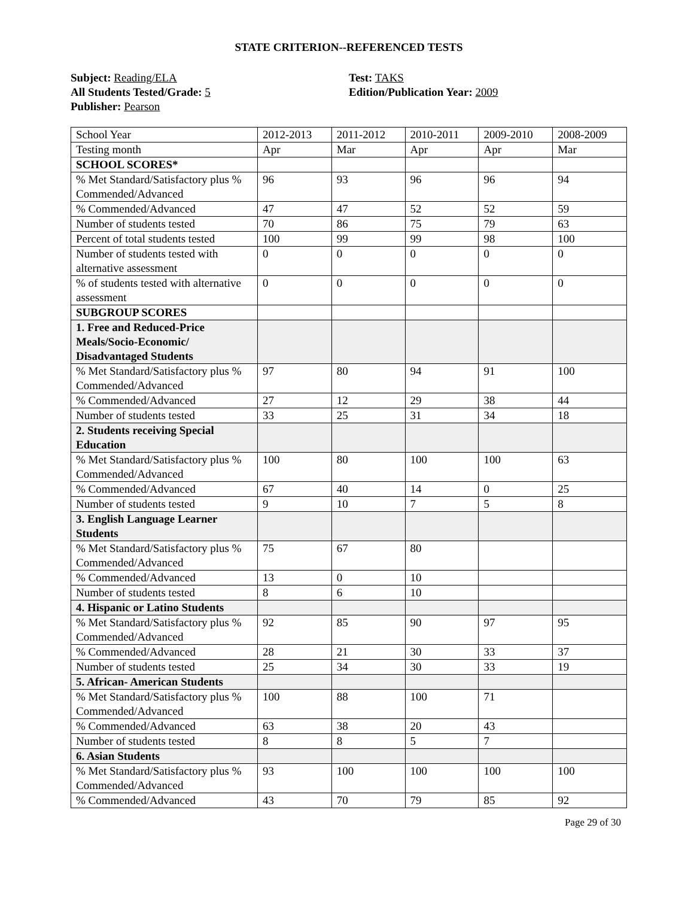STATE CRITERION--REFERENCED TESTS
Subject: Reading/ELA
All Students Tested/Grade: 5
Publisher: Pearson
Test: TAKS
Edition/Publication Year: 2009
| School Year | 2012-2013 | 2011-2012 | 2010-2011 | 2009-2010 | 2008-2009 |
| Testing month | Apr | Mar | Apr | Apr | Mar |
| SCHOOL SCORES* | | | | | |
| % Met Standard/Satisfactory plus % Commended/Advanced | 96 | 93 | 96 | 96 | 94 |
| % Commended/Advanced | 47 | 47 | 52 | 52 | 59 |
| Number of students tested | 70 | 86 | 75 | 79 | 63 |
| Percent of total students tested | 100 | 99 | 99 | 98 | 100 |
| Number of students tested with alternative assessment | 0 | 0 | 0 | 0 | 0 |
| % of students tested with alternative assessment | 0 | 0 | 0 | 0 | 0 |
| SUBGROUP SCORES | | | | | |
| 1. Free and Reduced-Price Meals/Socio-Economic/ Disadvantaged Students | | | | | |
| % Met Standard/Satisfactory plus % Commended/Advanced | 97 | 80 | 94 | 91 | 100 |
| % Commended/Advanced | 27 | 12 | 29 | 38 | 44 |
| Number of students tested | 33 | 25 | 31 | 34 | 18 |
| 2. Students receiving Special Education | | | | | |
| % Met Standard/Satisfactory plus % Commended/Advanced | 100 | 80 | 100 | 100 | 63 |
| % Commended/Advanced | 67 | 40 | 14 | 0 | 25 |
| Number of students tested | 9 | 10 | 7 | 5 | 8 |
| 3. English Language Learner Students | | | | | |
| % Met Standard/Satisfactory plus % Commended/Advanced | 75 | 67 | 80 | | |
| % Commended/Advanced | 13 | 0 | 10 | | |
| Number of students tested | 8 | 6 | 10 | | |
| 4. Hispanic or Latino Students | | | | | |
| % Met Standard/Satisfactory plus % Commended/Advanced | 92 | 85 | 90 | 97 | 95 |
| % Commended/Advanced | 28 | 21 | 30 | 33 | 37 |
| Number of students tested | 25 | 34 | 30 | 33 | 19 |
| 5. African- American Students | | | | | |
| % Met Standard/Satisfactory plus % Commended/Advanced | 100 | 88 | 100 | 71 | |
| % Commended/Advanced | 63 | 38 | 20 | 43 | |
| Number of students tested | 8 | 8 | 5 | 7 | |
| 6. Asian Students | | | | | |
| % Met Standard/Satisfactory plus % Commended/Advanced | 93 | 100 | 100 | 100 | 100 |
| % Commended/Advanced | 43 | 70 | 79 | 85 | 92 |
Page 29 of 30